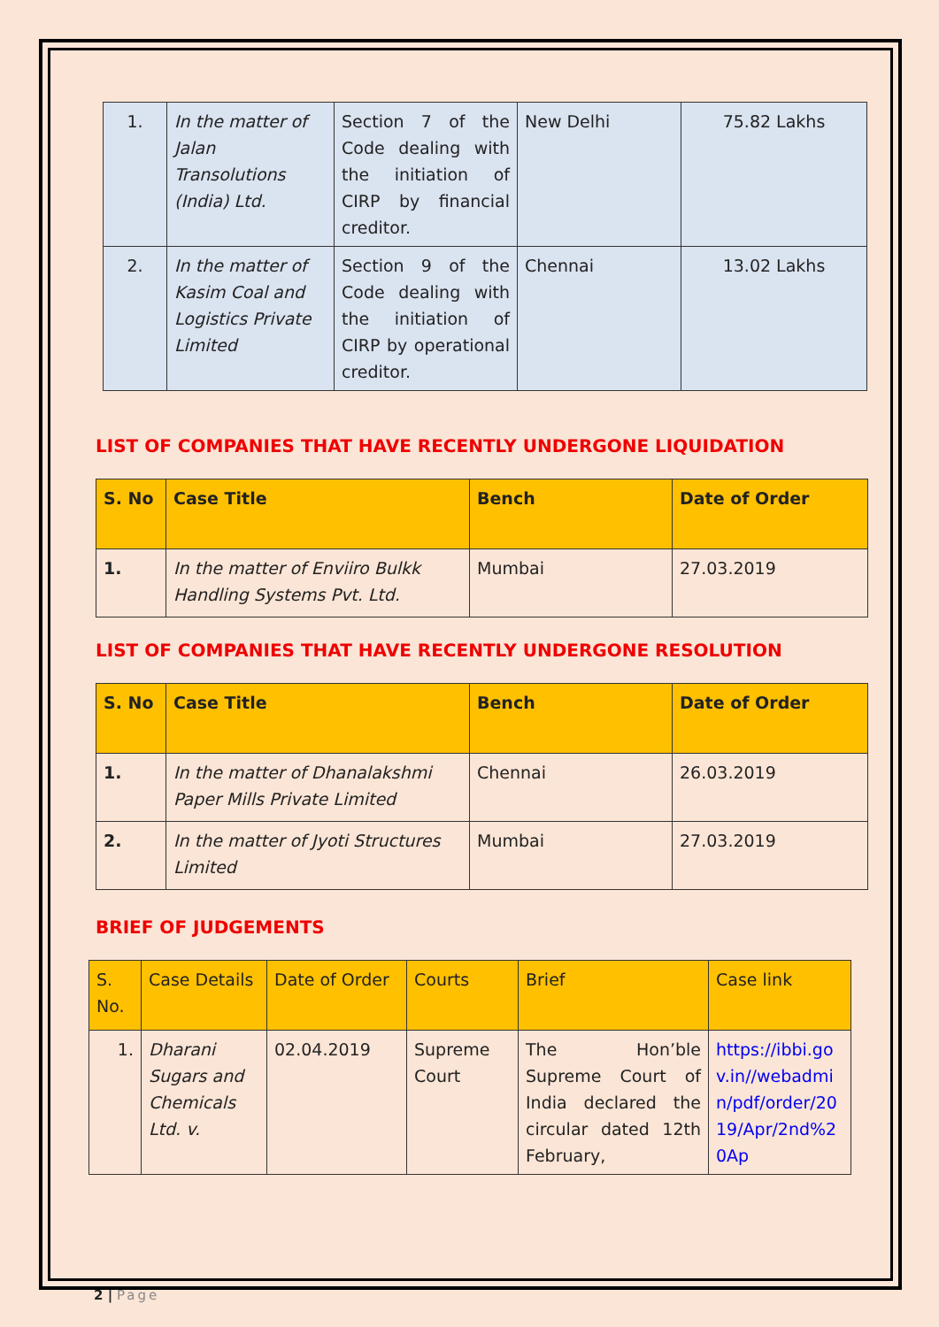| 1. | In the matter of Jalan Transolutions (India) Ltd. | Section 7 of the Code dealing with the initiation of CIRP by financial creditor. | New Delhi | 75.82 Lakhs |
| 2. | In the matter of Kasim Coal and Logistics Private Limited | Section 9 of the Code dealing with the initiation of CIRP by operational creditor. | Chennai | 13.02 Lakhs |
LIST OF COMPANIES THAT HAVE RECENTLY UNDERGONE LIQUIDATION
| S. No | Case Title | Bench | Date of Order |
| --- | --- | --- | --- |
| 1. | In the matter of Enviiro Bulkk Handling Systems Pvt. Ltd. | Mumbai | 27.03.2019 |
LIST OF COMPANIES THAT HAVE RECENTLY UNDERGONE RESOLUTION
| S. No | Case Title | Bench | Date of Order |
| --- | --- | --- | --- |
| 1. | In the matter of Dhanalakshmi Paper Mills Private Limited | Chennai | 26.03.2019 |
| 2. | In the matter of Jyoti Structures Limited | Mumbai | 27.03.2019 |
BRIEF OF JUDGEMENTS
| S. No. | Case Details | Date of Order | Courts | Brief | Case link |
| --- | --- | --- | --- | --- | --- |
| 1. | Dharani Sugars and Chemicals Ltd. v. | 02.04.2019 | Supreme Court | The Hon’ble Supreme Court of India declared the circular dated 12th February, | https://ibbi.gov.in//webadmin/pdf/order/2019/Apr/2nd%20Ap |
2 | Page